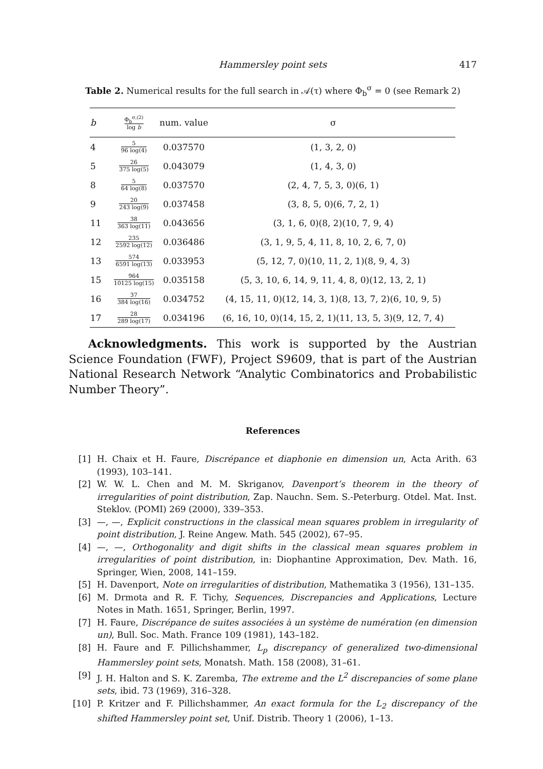Hammersley point sets
417
Table 2. Numerical results for the full search in 𝒜(τ) where Φ<sub>b</sub><sup>σ</sup> = 0 (see Remark 2)
| b | Φ<sub>b</sub><sup>σ,(2)</sup> log b | num. value | σ |
| --- | --- | --- | --- |
| 4 | 5 96 log(4) | 0.037570 | (1, 3, 2, 0) |
| 5 | 26 375 log(5) | 0.043079 | (1, 4, 3, 0) |
| 8 | 5 64 log(8) | 0.037570 | (2, 4, 7, 5, 3, 0)(6, 1) |
| 9 | 20 243 log(9) | 0.037458 | (3, 8, 5, 0)(6, 7, 2, 1) |
| 11 | 38 363 log(11) | 0.043656 | (3, 1, 6, 0)(8, 2)(10, 7, 9, 4) |
| 12 | 235 2592 log(12) | 0.036486 | (3, 1, 9, 5, 4, 11, 8, 10, 2, 6, 7, 0) |
| 13 | 574 6591 log(13) | 0.033953 | (5, 12, 7, 0)(10, 11, 2, 1)(8, 9, 4, 3) |
| 15 | 964 10125 log(15) | 0.035158 | (5, 3, 10, 6, 14, 9, 11, 4, 8, 0)(12, 13, 2, 1) |
| 16 | 37 384 log(16) | 0.034752 | (4, 15, 11, 0)(12, 14, 3, 1)(8, 13, 7, 2)(6, 10, 9, 5) |
| 17 | 28 289 log(17) | 0.034196 | (6, 16, 10, 0)(14, 15, 2, 1)(11, 13, 5, 3)(9, 12, 7, 4) |
Acknowledgments. This work is supported by the Austrian Science Foundation (FWF), Project S9609, that is part of the Austrian National Research Network “Analytic Combinatorics and Probabilistic Number Theory”.
References
[1] H. Chaix et H. Faure, Discrépance et diaphonie en dimension un, Acta Arith. 63 (1993), 103–141.
[2] W. W. L. Chen and M. M. Skriganov, Davenport’s theorem in the theory of irregularities of point distribution, Zap. Nauchn. Sem. S.-Peterburg. Otdel. Mat. Inst. Steklov. (POMI) 269 (2000), 339–353.
[3] —, —, Explicit constructions in the classical mean squares problem in irregularity of point distribution, J. Reine Angew. Math. 545 (2002), 67–95.
[4] —, —, Orthogonality and digit shifts in the classical mean squares problem in irregularities of point distribution, in: Diophantine Approximation, Dev. Math. 16, Springer, Wien, 2008, 141–159.
[5] H. Davenport, Note on irregularities of distribution, Mathematika 3 (1956), 131–135.
[6] M. Drmota and R. F. Tichy, Sequences, Discrepancies and Applications, Lecture Notes in Math. 1651, Springer, Berlin, 1997.
[7] H. Faure, Discrépance de suites associées à un système de numération (en dimension un), Bull. Soc. Math. France 109 (1981), 143–182.
[8] H. Faure and F. Pillichshammer, L<sub>p</sub> discrepancy of generalized two-dimensional Hammersley point sets, Monatsh. Math. 158 (2008), 31–61.
[9] J. H. Halton and S. K. Zaremba, The extreme and the L<sup>2</sup> discrepancies of some plane sets, ibid. 73 (1969), 316–328.
[10] P. Kritzer and F. Pillichshammer, An exact formula for the L<sub>2</sub> discrepancy of the shifted Hammersley point set, Unif. Distrib. Theory 1 (2006), 1–13.